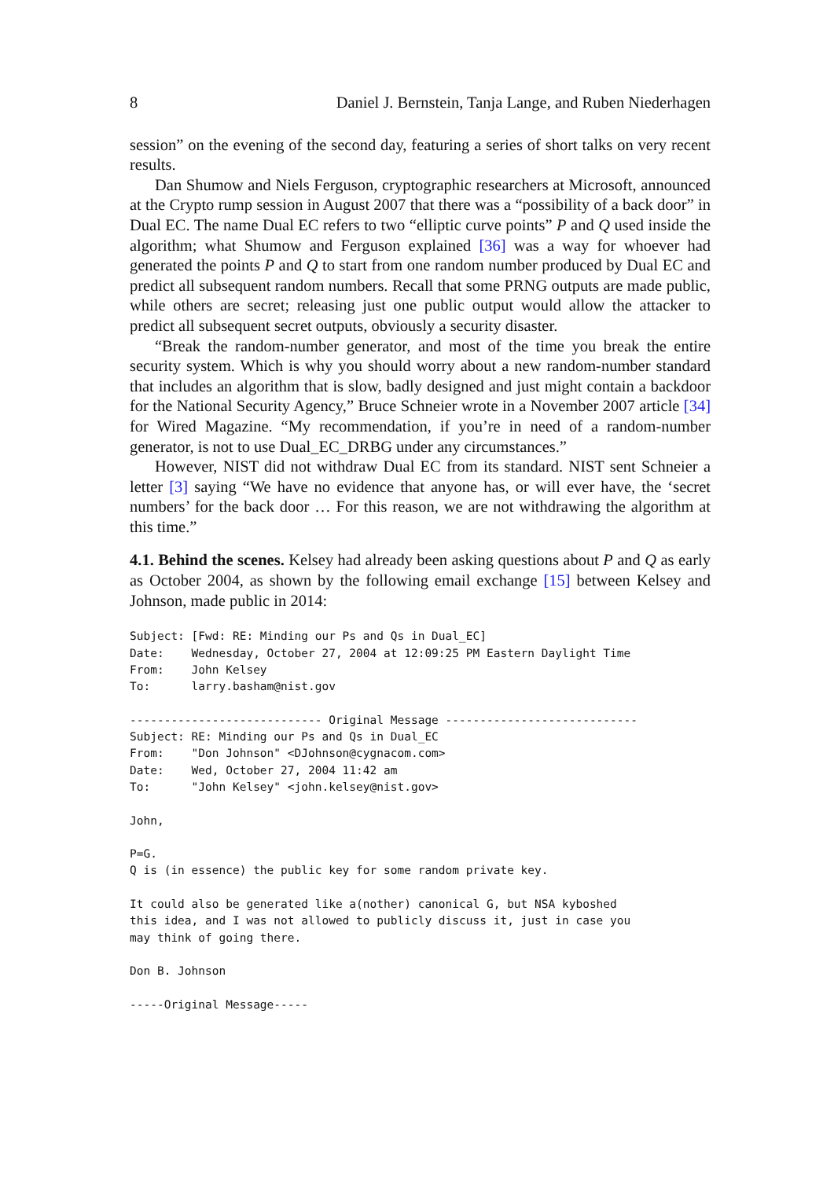8 Daniel J. Bernstein, Tanja Lange, and Ruben Niederhagen
session” on the evening of the second day, featuring a series of short talks on very recent results.
Dan Shumow and Niels Ferguson, cryptographic researchers at Microsoft, announced at the Crypto rump session in August 2007 that there was a “possibility of a back door” in Dual EC. The name Dual EC refers to two “elliptic curve points” P and Q used inside the algorithm; what Shumow and Ferguson explained [36] was a way for whoever had generated the points P and Q to start from one random number produced by Dual EC and predict all subsequent random numbers. Recall that some PRNG outputs are made public, while others are secret; releasing just one public output would allow the attacker to predict all subsequent secret outputs, obviously a security disaster.
“Break the random-number generator, and most of the time you break the entire security system. Which is why you should worry about a new random-number standard that includes an algorithm that is slow, badly designed and just might contain a backdoor for the National Security Agency,” Bruce Schneier wrote in a November 2007 article [34] for Wired Magazine. “My recommendation, if you’re in need of a random-number generator, is not to use Dual_EC_DRBG under any circumstances.”
However, NIST did not withdraw Dual EC from its standard. NIST sent Schneier a letter [3] saying “We have no evidence that anyone has, or will ever have, the ‘secret numbers’ for the back door … For this reason, we are not withdrawing the algorithm at this time.”
4.1. Behind the scenes. Kelsey had already been asking questions about P and Q as early as October 2004, as shown by the following email exchange [15] between Kelsey and Johnson, made public in 2014:
Subject: [Fwd: RE: Minding our Ps and Qs in Dual_EC]
Date:    Wednesday, October 27, 2004 at 12:09:25 PM Eastern Daylight Time
From:    John Kelsey
To:      larry.basham@nist.gov

---------------------------- Original Message ----------------------------
Subject: RE: Minding our Ps and Qs in Dual_EC
From:    "Don Johnson" <DJohnson@cygnacom.com>
Date:    Wed, October 27, 2004 11:42 am
To:      "John Kelsey" <john.kelsey@nist.gov>

John,

P=G.
Q is (in essence) the public key for some random private key.

It could also be generated like a(nother) canonical G, but NSA kyboshed
this idea, and I was not allowed to publicly discuss it, just in case you
may think of going there.

Don B. Johnson

-----Original Message-----